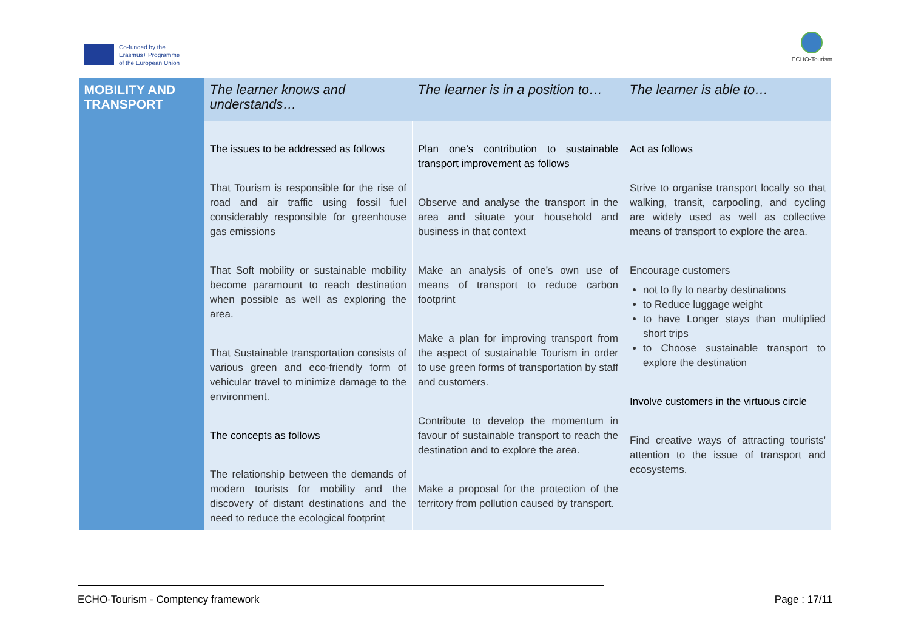Co-funded by the
Erasmus+ Programme
of the European Union
ECHO-Tourism
| MOBILITY AND TRANSPORT | The learner knows and understands… | The learner is in a position to… | The learner is able to… |
| --- | --- | --- | --- |
| | The issues to be addressed as follows That Tourism is responsible for the rise of road and air traffic using fossil fuel considerably responsible for greenhouse gas emissions That Soft mobility or sustainable mobility become paramount to reach destination when possible as well as exploring the area. That Sustainable transportation consists of various green and eco-friendly form of vehicular travel to minimize damage to the environment. The concepts as follows The relationship between the demands of modern tourists for mobility and the discovery of distant destinations and the need to reduce the ecological footprint | Plan one’s contribution to sustainable transport improvement as follows Observe and analyse the transport in the area and situate your household and business in that context Make an analysis of one’s own use of means of transport to reduce carbon footprint Make a plan for improving transport from the aspect of sustainable Tourism in order to use green forms of transportation by staff and customers. Contribute to develop the momentum in favour of sustainable transport to reach the destination and to explore the area. Make a proposal for the protection of the territory from pollution caused by transport. | Act as follows Strive to organise transport locally so that walking, transit, carpooling, and cycling are widely used as well as collective means of transport to explore the area. Encourage customers not to fly to nearby destinations to Reduce luggage weight to have Longer stays than multiplied short trips to Choose sustainable transport to explore the destination Involve customers in the virtuous circle Find creative ways of attracting tourists' attention to the issue of transport and ecosystems. |
ECHO-Tourism - Comptency framework Page : 17/11